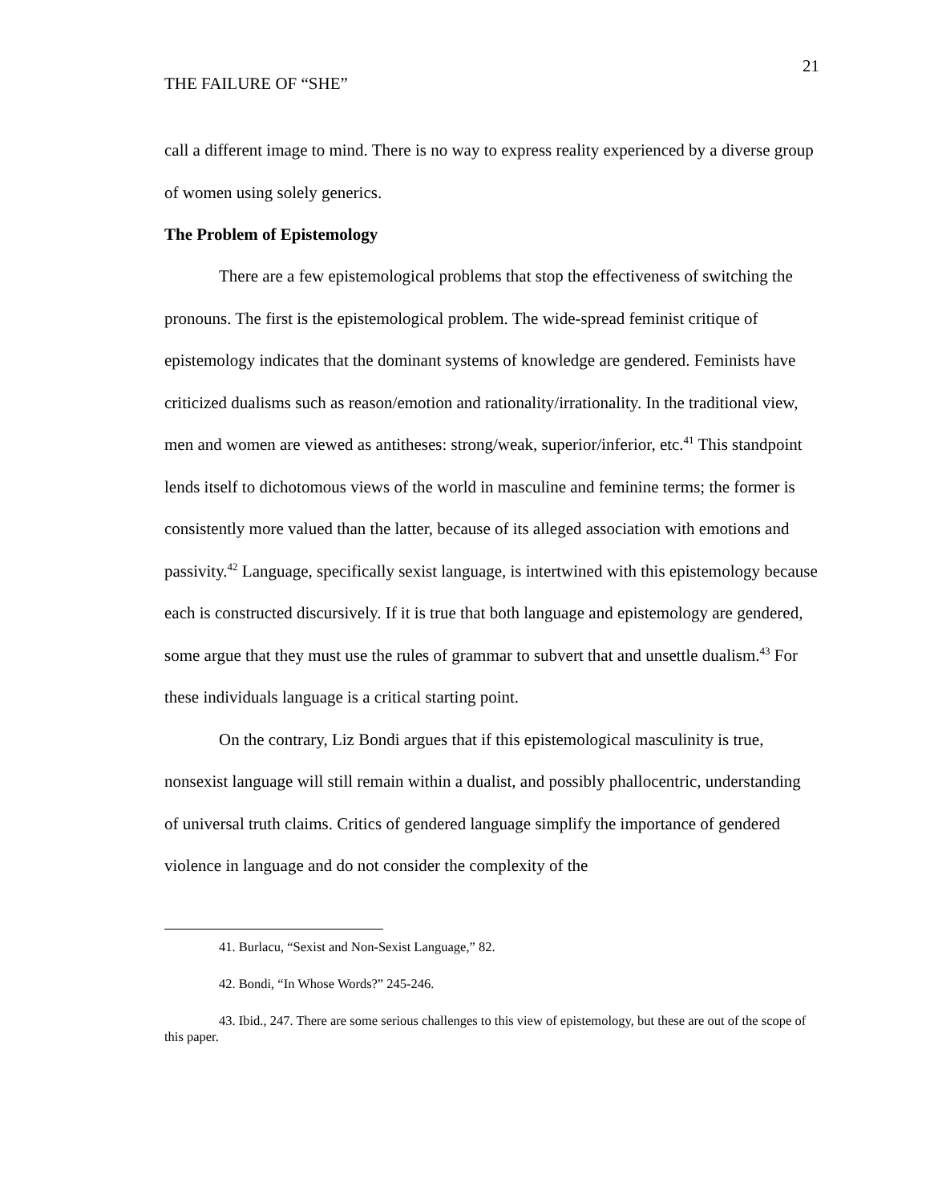21
THE FAILURE OF “SHE”
call a different image to mind. There is no way to express reality experienced by a diverse group of women using solely generics.
The Problem of Epistemology
There are a few epistemological problems that stop the effectiveness of switching the pronouns. The first is the epistemological problem. The wide-spread feminist critique of epistemology indicates that the dominant systems of knowledge are gendered. Feminists have criticized dualisms such as reason/emotion and rationality/irrationality. In the traditional view, men and women are viewed as antitheses: strong/weak, superior/inferior, etc.<sup>41</sup> This standpoint lends itself to dichotomous views of the world in masculine and feminine terms; the former is consistently more valued than the latter, because of its alleged association with emotions and passivity.<sup>42</sup> Language, specifically sexist language, is intertwined with this epistemology because each is constructed discursively. If it is true that both language and epistemology are gendered, some argue that they must use the rules of grammar to subvert that and unsettle dualism.<sup>43</sup> For these individuals language is a critical starting point.
On the contrary, Liz Bondi argues that if this epistemological masculinity is true, nonsexist language will still remain within a dualist, and possibly phallocentric, understanding of universal truth claims. Critics of gendered language simplify the importance of gendered violence in language and do not consider the complexity of the
41. Burlacu, “Sexist and Non-Sexist Language,” 82.
42. Bondi, “In Whose Words?” 245-246.
43. Ibid., 247. There are some serious challenges to this view of epistemology, but these are out of the scope of this paper.